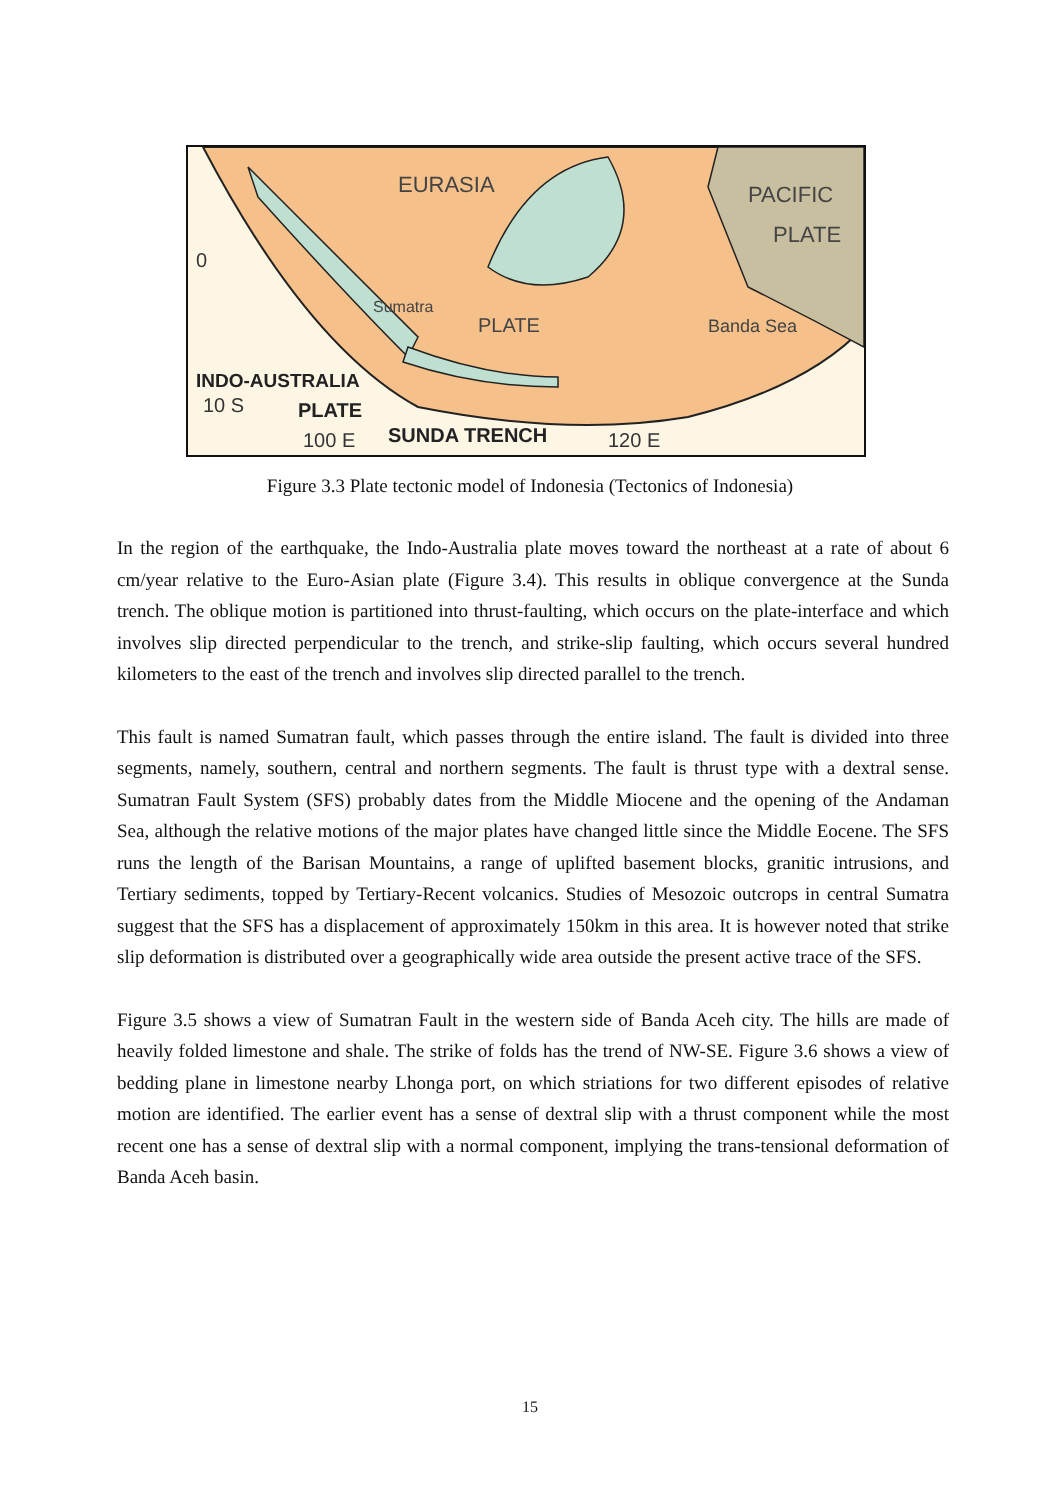EURASIA
PACIFIC
PLATE
0
Sumatra
PLATE
Banda Sea
INDO-AUSTRALIA
10 S
PLATE
100 E
SUNDA TRENCH
120 E
Figure 3.3 Plate tectonic model of Indonesia (Tectonics of Indonesia)
In the region of the earthquake, the Indo-Australia plate moves toward the northeast at a rate of about 6 cm/year relative to the Euro-Asian plate (Figure 3.4). This results in oblique convergence at the Sunda trench. The oblique motion is partitioned into thrust-faulting, which occurs on the plate-interface and which involves slip directed perpendicular to the trench, and strike-slip faulting, which occurs several hundred kilometers to the east of the trench and involves slip directed parallel to the trench.
This fault is named Sumatran fault, which passes through the entire island. The fault is divided into three segments, namely, southern, central and northern segments. The fault is thrust type with a dextral sense. Sumatran Fault System (SFS) probably dates from the Middle Miocene and the opening of the Andaman Sea, although the relative motions of the major plates have changed little since the Middle Eocene. The SFS runs the length of the Barisan Mountains, a range of uplifted basement blocks, granitic intrusions, and Tertiary sediments, topped by Tertiary-Recent volcanics. Studies of Mesozoic outcrops in central Sumatra suggest that the SFS has a displacement of approximately 150km in this area. It is however noted that strike slip deformation is distributed over a geographically wide area outside the present active trace of the SFS.
Figure 3.5 shows a view of Sumatran Fault in the western side of Banda Aceh city. The hills are made of heavily folded limestone and shale. The strike of folds has the trend of NW-SE. Figure 3.6 shows a view of bedding plane in limestone nearby Lhonga port, on which striations for two different episodes of relative motion are identified. The earlier event has a sense of dextral slip with a thrust component while the most recent one has a sense of dextral slip with a normal component, implying the trans-tensional deformation of Banda Aceh basin.
15